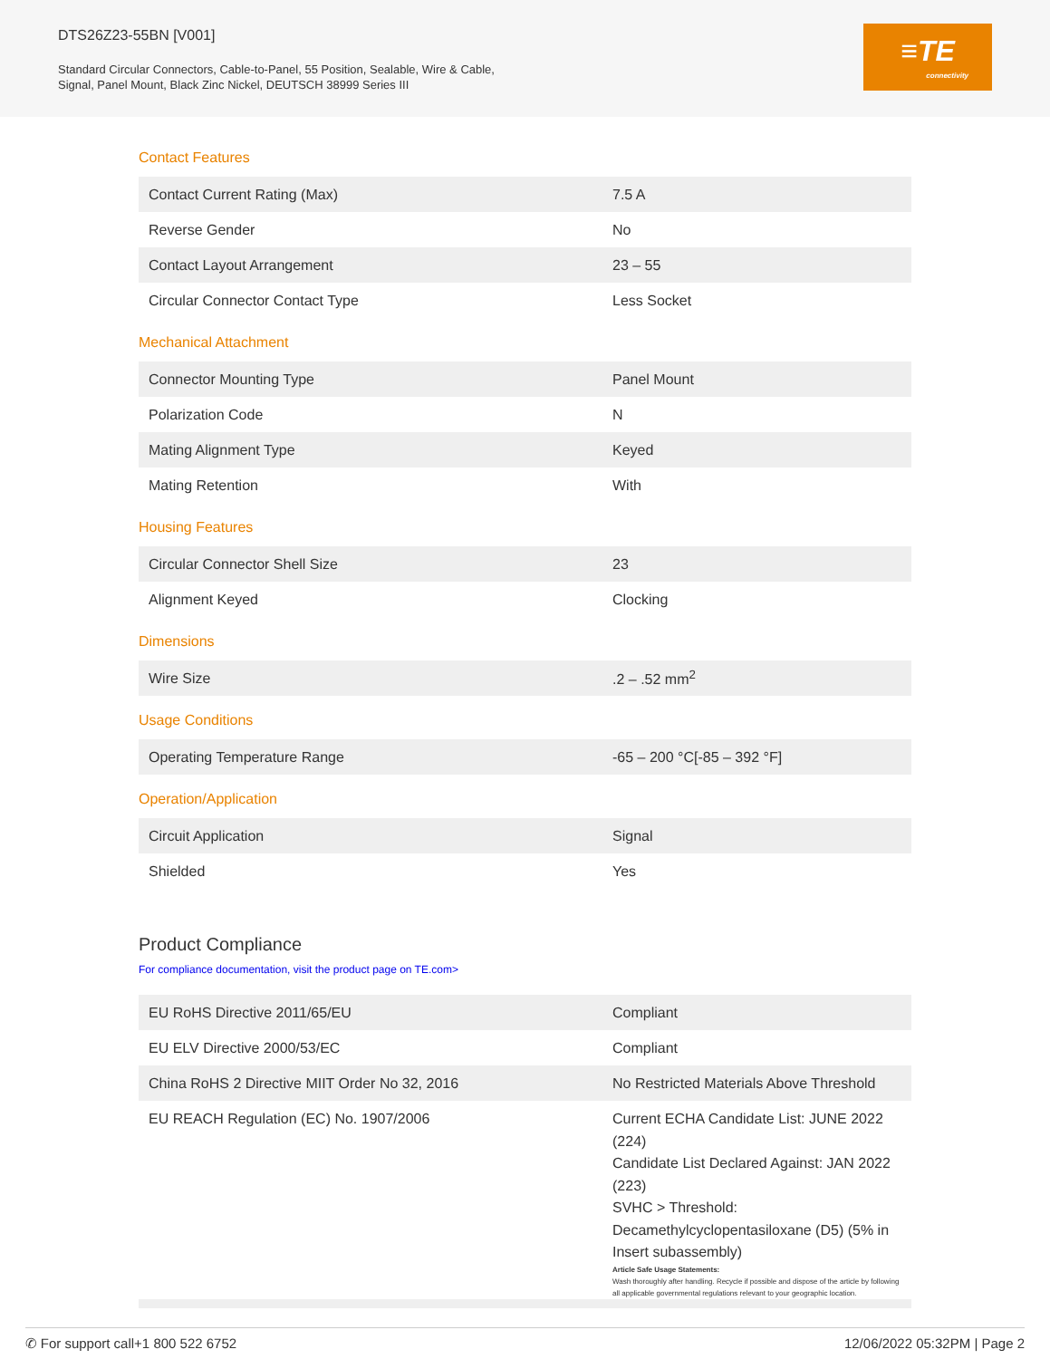DTS26Z23-55BN [V001]
Standard Circular Connectors, Cable-to-Panel, 55 Position, Sealable, Wire & Cable,
Signal, Panel Mount, Black Zinc Nickel, DEUTSCH 38999 Series III
≡TE
connectivity
Contact Features
| Contact Current Rating (Max) | 7.5 A |
| Reverse Gender | No |
| Contact Layout Arrangement | 23 – 55 |
| Circular Connector Contact Type | Less Socket |
Mechanical Attachment
| Connector Mounting Type | Panel Mount |
| Polarization Code | N |
| Mating Alignment Type | Keyed |
| Mating Retention | With |
Housing Features
| Circular Connector Shell Size | 23 |
| Alignment Keyed | Clocking |
Dimensions
| Wire Size | .2 – .52 mm<sup>2</sup> |
Usage Conditions
| Operating Temperature Range | -65 – 200 °C[-85 – 392 °F] |
Operation/Application
| Circuit Application | Signal |
| Shielded | Yes |
Product Compliance
For compliance documentation, visit the product page on TE.com>
| EU RoHS Directive 2011/65/EU | Compliant |
| EU ELV Directive 2000/53/EC | Compliant |
| China RoHS 2 Directive MIIT Order No 32, 2016 | No Restricted Materials Above Threshold |
| EU REACH Regulation (EC) No. 1907/2006 | Current ECHA Candidate List: JUNE 2022 (224) Candidate List Declared Against: JAN 2022 (223) SVHC > Threshold: Decamethylcyclopentasiloxane (D5) (5% in Insert subassembly) Article Safe Usage Statements: Wash thoroughly after handling. Recycle if possible and dispose of the article by following all applicable governmental regulations relevant to your geographic location. |
✆ For support call+1 800 522 6752 12/06/2022 05:32PM | Page 2